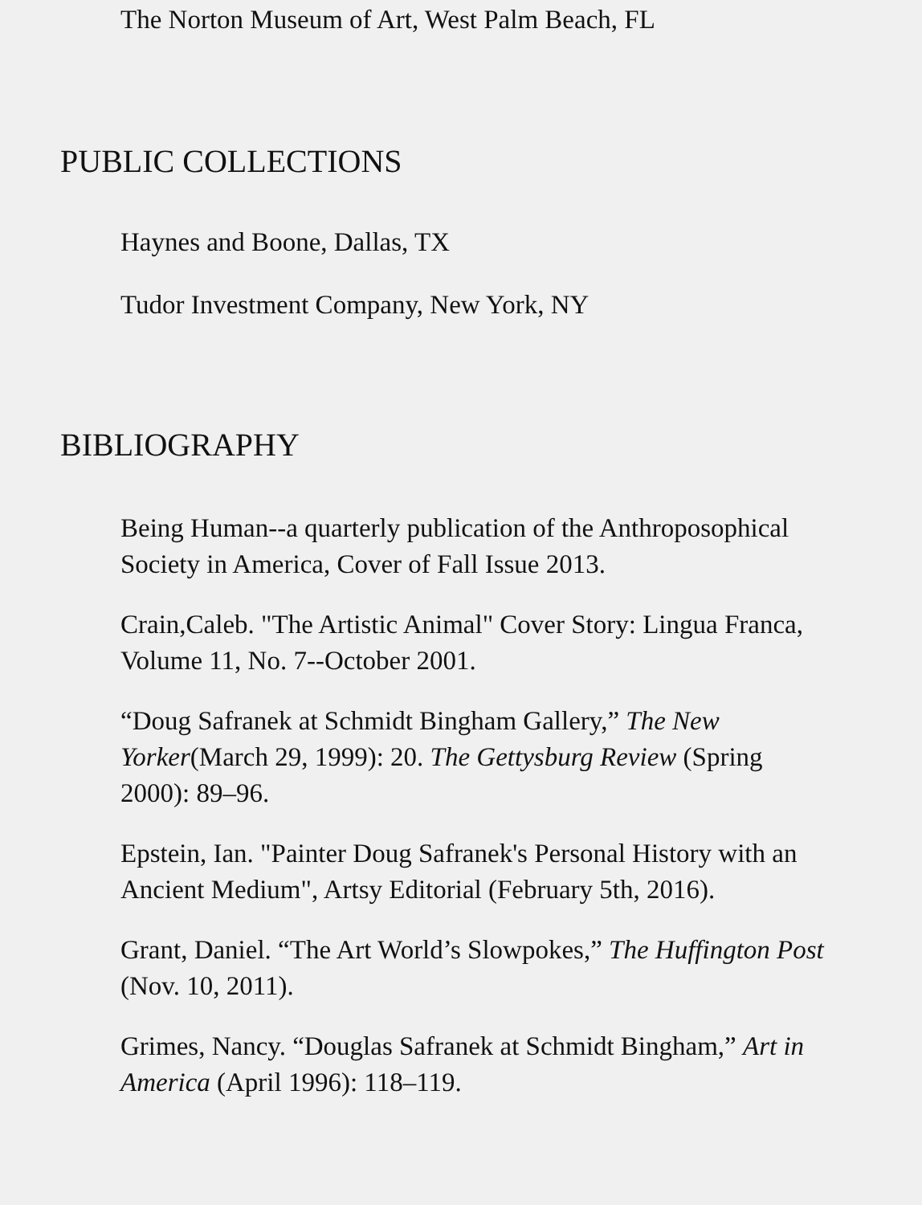The Norton Museum of Art, West Palm Beach, FL
PUBLIC COLLECTIONS
Haynes and Boone, Dallas, TX
Tudor Investment Company, New York, NY
BIBLIOGRAPHY
Being Human--a quarterly publication of the Anthroposophical Society in America, Cover of Fall Issue 2013.
Crain,Caleb. "The Artistic Animal" Cover Story: Lingua Franca, Volume 11, No. 7--October 2001.
“Doug Safranek at Schmidt Bingham Gallery,” The New Yorker(March 29, 1999): 20. The Gettysburg Review (Spring 2000): 89–96.
Epstein, Ian. "Painter Doug Safranek's Personal History with an Ancient Medium", Artsy Editorial (February 5th, 2016).
Grant, Daniel. “The Art World’s Slowpokes,” The Huffington Post (Nov. 10, 2011).
Grimes, Nancy. “Douglas Safranek at Schmidt Bingham,” Art in America (April 1996): 118–119.